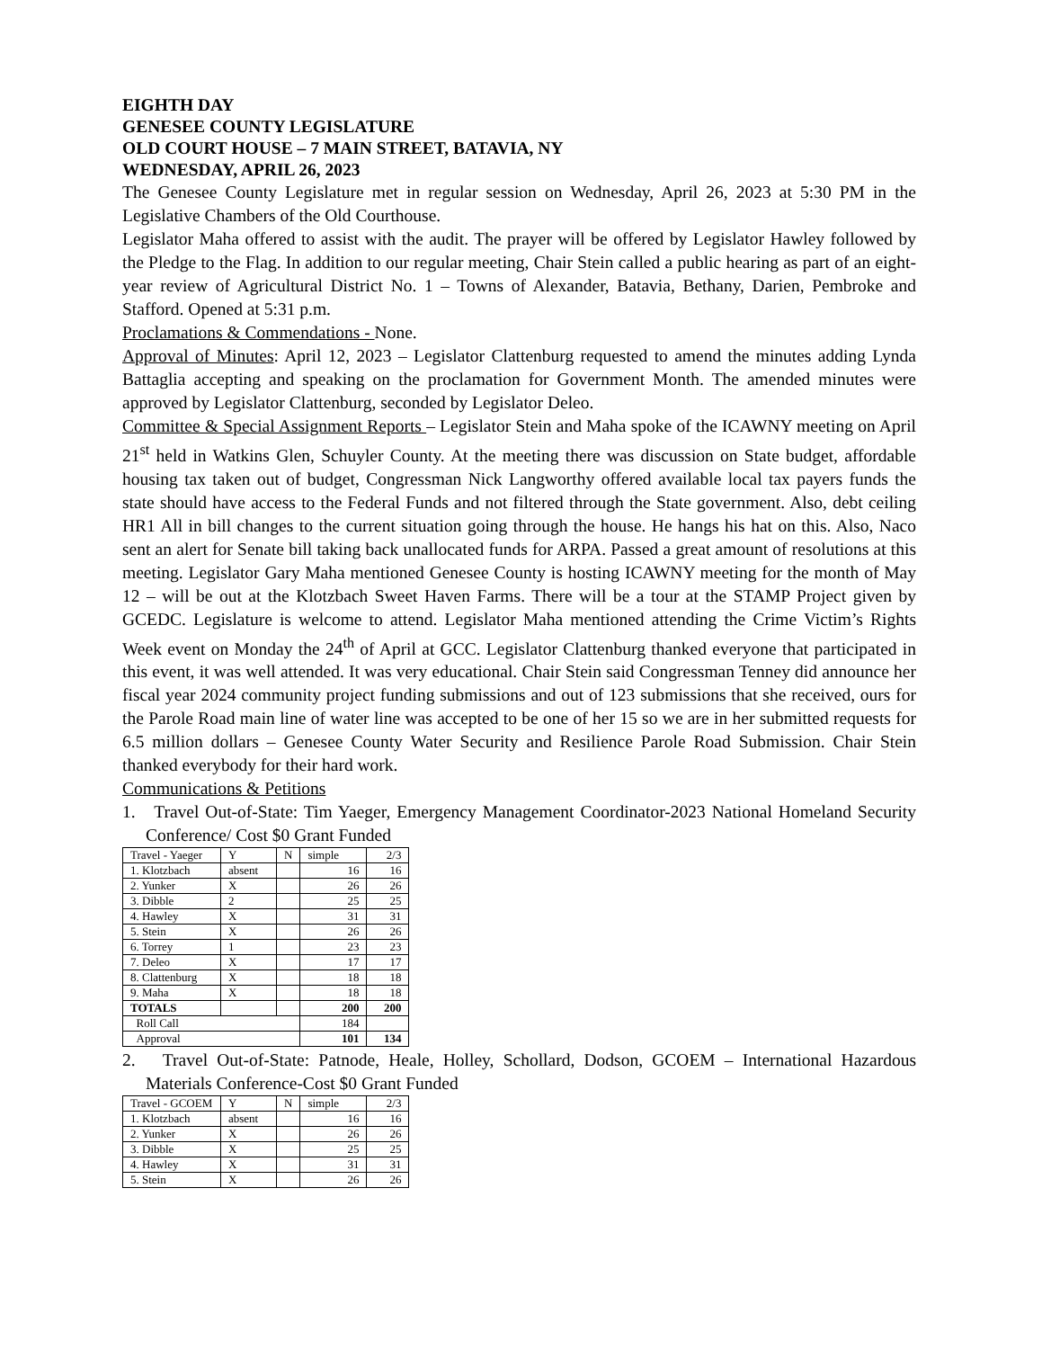EIGHTH DAY
GENESEE COUNTY LEGISLATURE
OLD COURT HOUSE – 7 MAIN STREET, BATAVIA, NY
WEDNESDAY, APRIL 26, 2023
The Genesee County Legislature met in regular session on Wednesday, April 26, 2023 at 5:30 PM in the Legislative Chambers of the Old Courthouse.
Legislator Maha offered to assist with the audit. The prayer will be offered by Legislator Hawley followed by the Pledge to the Flag. In addition to our regular meeting, Chair Stein called a public hearing as part of an eight-year review of Agricultural District No. 1 – Towns of Alexander, Batavia, Bethany, Darien, Pembroke and Stafford. Opened at 5:31 p.m.
Proclamations & Commendations - None.
Approval of Minutes: April 12, 2023 – Legislator Clattenburg requested to amend the minutes adding Lynda Battaglia accepting and speaking on the proclamation for Government Month. The amended minutes were approved by Legislator Clattenburg, seconded by Legislator Deleo.
Committee & Special Assignment Reports – Legislator Stein and Maha spoke of the ICAWNY meeting on April 21<sup>st</sup> held in Watkins Glen, Schuyler County. At the meeting there was discussion on State budget, affordable housing tax taken out of budget, Congressman Nick Langworthy offered available local tax payers funds the state should have access to the Federal Funds and not filtered through the State government. Also, debt ceiling HR1 All in bill changes to the current situation going through the house. He hangs his hat on this. Also, Naco sent an alert for Senate bill taking back unallocated funds for ARPA. Passed a great amount of resolutions at this meeting. Legislator Gary Maha mentioned Genesee County is hosting ICAWNY meeting for the month of May 12 – will be out at the Klotzbach Sweet Haven Farms. There will be a tour at the STAMP Project given by GCEDC. Legislature is welcome to attend. Legislator Maha mentioned attending the Crime Victim’s Rights Week event on Monday the 24<sup>th</sup> of April at GCC. Legislator Clattenburg thanked everyone that participated in this event, it was well attended. It was very educational. Chair Stein said Congressman Tenney did announce her fiscal year 2024 community project funding submissions and out of 123 submissions that she received, ours for the Parole Road main line of water line was accepted to be one of her 15 so we are in her submitted requests for 6.5 million dollars – Genesee County Water Security and Resilience Parole Road Submission. Chair Stein thanked everybody for their hard work.
Communications & Petitions
1. Travel Out-of-State: Tim Yaeger, Emergency Management Coordinator-2023 National Homeland Security Conference/ Cost $0 Grant Funded
| Travel - Yaeger | Y | N | simple | 2/3 |
| 1. Klotzbach | absent | | 16 | 16 |
| 2. Yunker | X | | 26 | 26 |
| 3. Dibble | 2 | | 25 | 25 |
| 4. Hawley | X | | 31 | 31 |
| 5. Stein | X | | 26 | 26 |
| 6. Torrey | 1 | | 23 | 23 |
| 7. Deleo | X | | 17 | 17 |
| 8. Clattenburg | X | | 18 | 18 |
| 9. Maha | X | | 18 | 18 |
| TOTALS | | | 200 | 200 |
| Roll Call | | | 184 | |
| Approval | | | 101 | 134 |
2. Travel Out-of-State: Patnode, Heale, Holley, Schollard, Dodson, GCOEM – International Hazardous Materials Conference-Cost $0 Grant Funded
| Travel - GCOEM | Y | N | simple | 2/3 |
| 1. Klotzbach | absent | | 16 | 16 |
| 2. Yunker | X | | 26 | 26 |
| 3. Dibble | X | | 25 | 25 |
| 4. Hawley | X | | 31 | 31 |
| 5. Stein | X | | 26 | 26 |